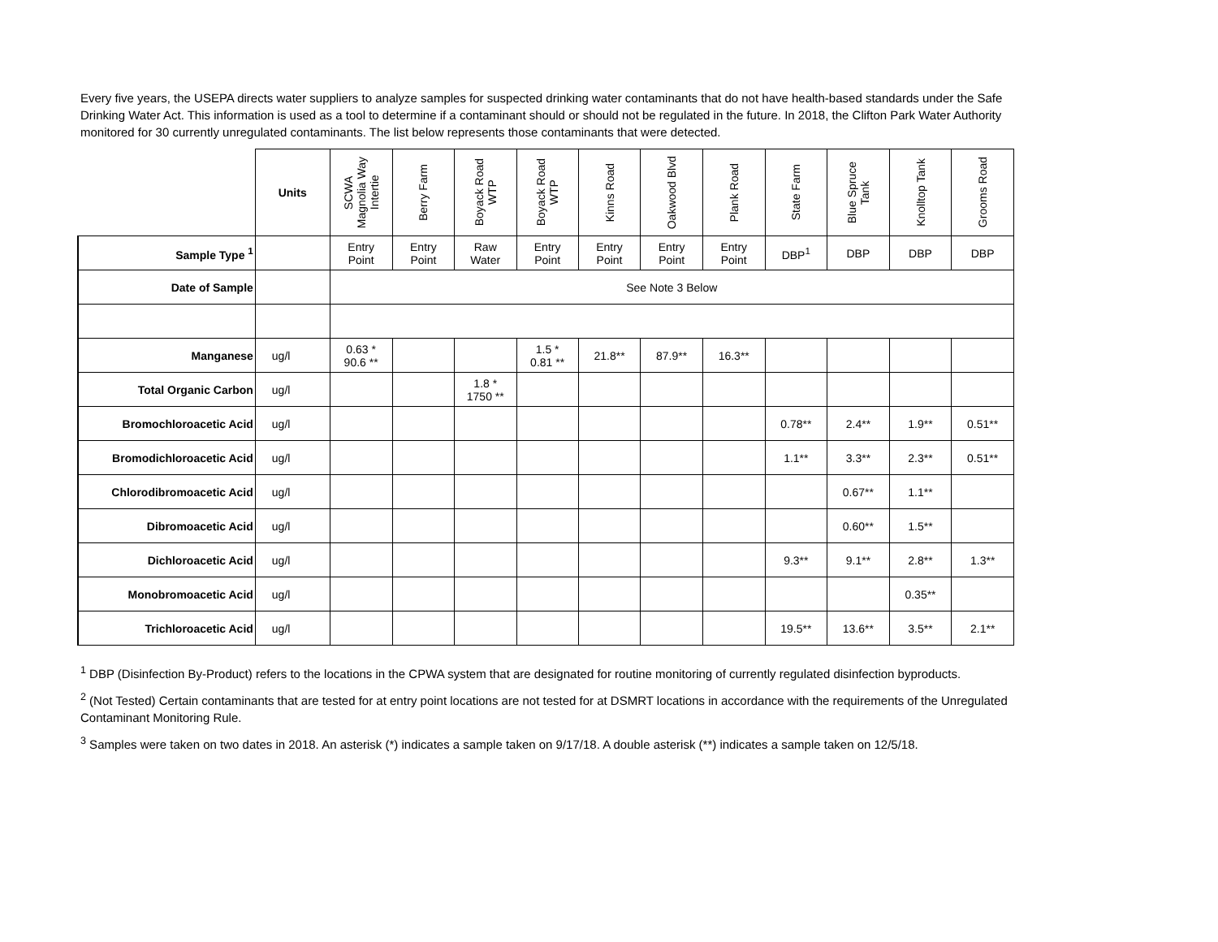Every five years, the USEPA directs water suppliers to analyze samples for suspected drinking water contaminants that do not have health-based standards under the Safe Drinking Water Act. This information is used as a tool to determine if a contaminant should or should not be regulated in the future. In 2018, the Clifton Park Water Authority monitored for 30 currently unregulated contaminants. The list below represents those contaminants that were detected.
| | Units | SCWA Magnolia Way Intertie | Berry Farm | Boyack Road WTP | Boyack Road WTP | Kinns Road | Oakwood Blvd | Plank Road | State Farm | Blue Spruce Tank | Knolltop Tank | Grooms Road |
| --- | --- | --- | --- | --- | --- | --- | --- | --- | --- | --- | --- | --- |
| Sample Type <sup>1</sup> | | Entry Point | Entry Point | Raw Water | Entry Point | Entry Point | Entry Point | Entry Point | DBP<sup>1</sup> | DBP | DBP | DBP |
| Date of Sample | | See Note 3 Below | | | | | | | | | | |
| Manganese | ug/l | 0.63 * 90.6 ** | | | 1.5 * 0.81 ** | 21.8** | 87.9** | 16.3** | | | | |
| Total Organic Carbon | ug/l | | | 1.8 * 1750 ** | | | | | | | | |
| Bromochloroacetic Acid | ug/l | | | | | | | | 0.78** | 2.4** | 1.9** | 0.51** |
| Bromodichloroacetic Acid | ug/l | | | | | | | | 1.1** | 3.3** | 2.3** | 0.51** |
| Chlorodibromoacetic Acid | ug/l | | | | | | | | | 0.67** | 1.1** | |
| Dibromoacetic Acid | ug/l | | | | | | | | | 0.60** | 1.5** | |
| Dichloroacetic Acid | ug/l | | | | | | | | 9.3** | 9.1** | 2.8** | 1.3** |
| Monobromoacetic Acid | ug/l | | | | | | | | | | 0.35** | |
| Trichloroacetic Acid | ug/l | | | | | | | | 19.5** | 13.6** | 3.5** | 2.1** |
<sup>1</sup> DBP (Disinfection By-Product) refers to the locations in the CPWA system that are designated for routine monitoring of currently regulated disinfection byproducts.
<sup>2</sup> (Not Tested) Certain contaminants that are tested for at entry point locations are not tested for at DSMRT locations in accordance with the requirements of the Unregulated Contaminant Monitoring Rule.
<sup>3</sup> Samples were taken on two dates in 2018. An asterisk (*) indicates a sample taken on 9/17/18. A double asterisk (**) indicates a sample taken on 12/5/18.